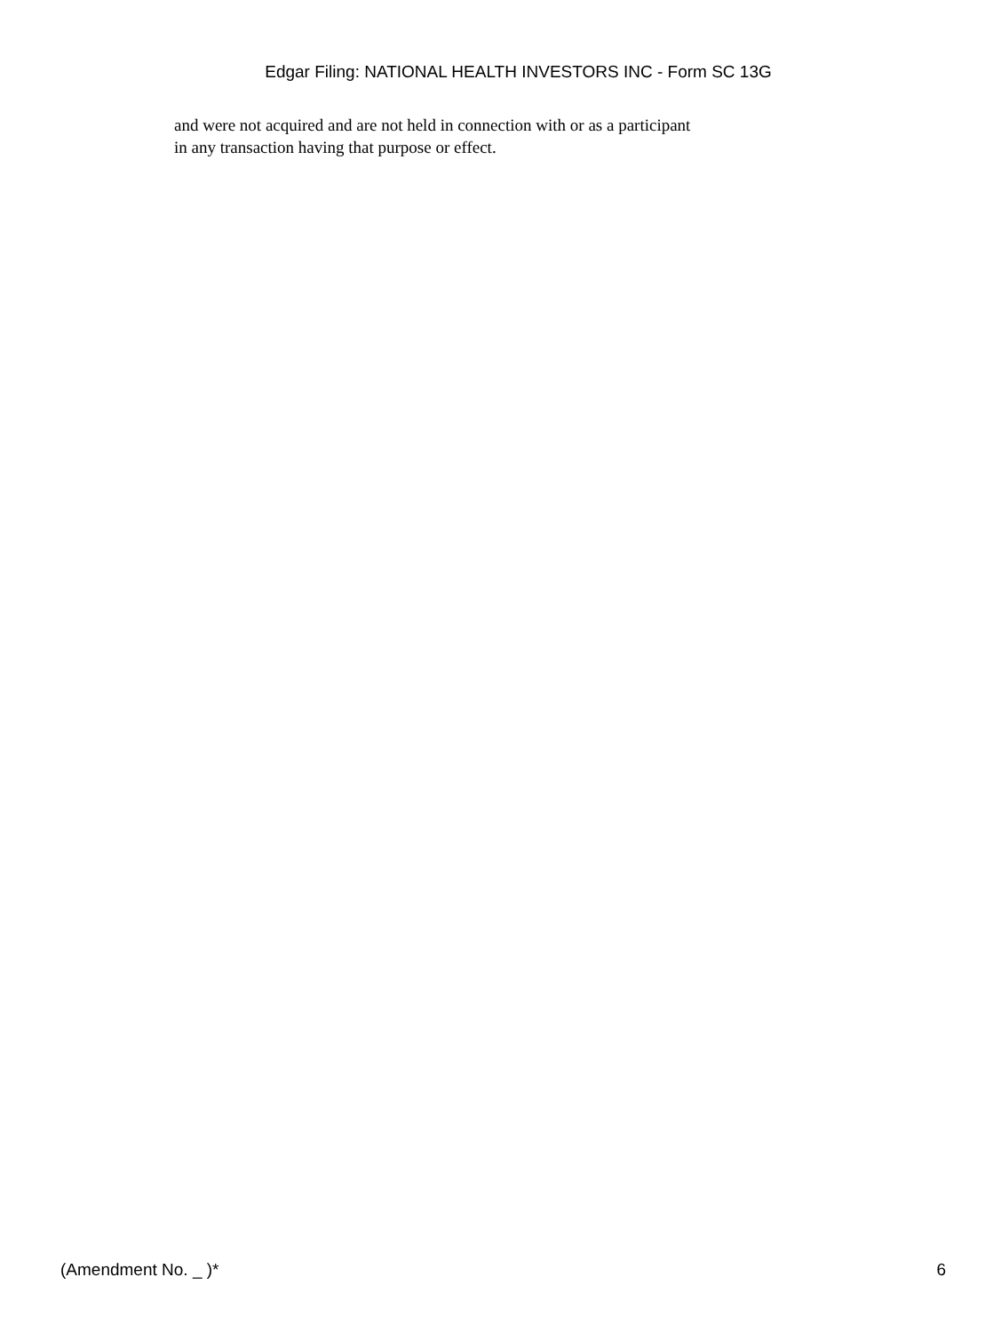Edgar Filing: NATIONAL HEALTH INVESTORS INC - Form SC 13G
and were not acquired and are not held in connection with or as a participant
in any transaction having that purpose or effect.
(Amendment No. _ )* 6